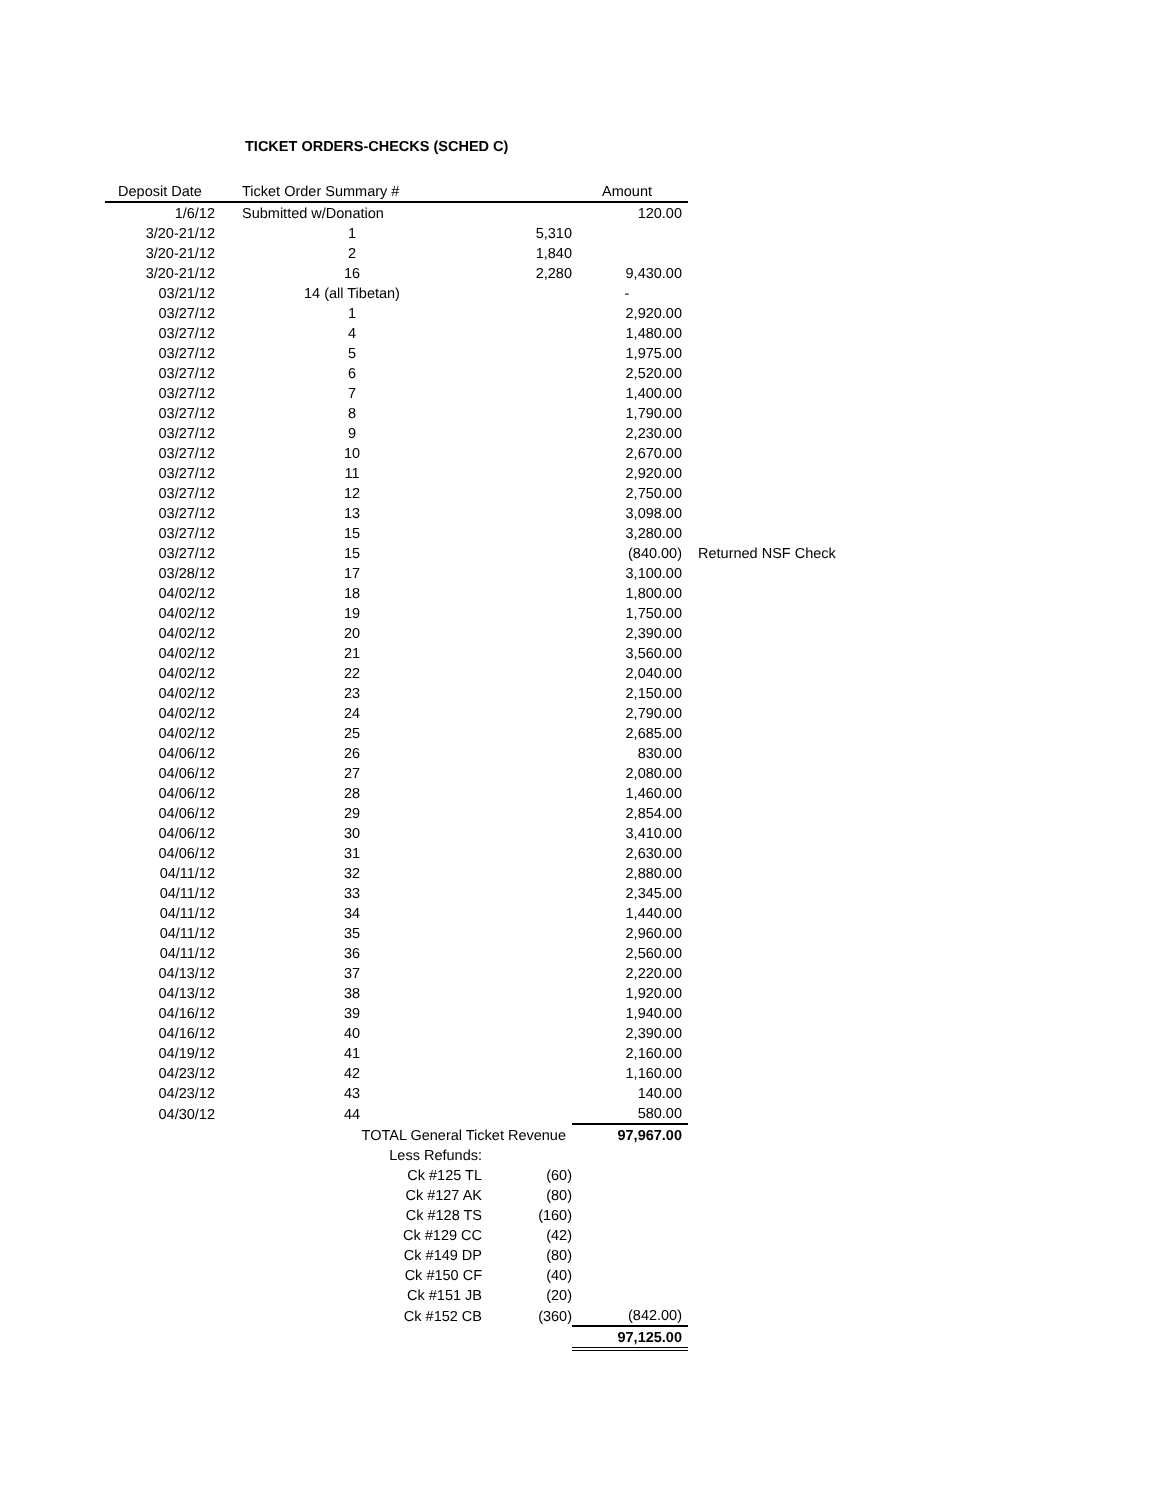TICKET ORDERS-CHECKS (SCHED C)
| Deposit Date | Ticket Order Summary # | | Amount | |
| --- | --- | --- | --- | --- |
| 1/6/12 | Submitted w/Donation | | 120.00 | |
| 3/20-21/12 | 1 | 5,310 | | |
| 3/20-21/12 | 2 | 1,840 | | |
| 3/20-21/12 | 16 | 2,280 | 9,430.00 | |
| 03/21/12 | 14 (all Tibetan) | | - | |
| 03/27/12 | 1 | | 2,920.00 | |
| 03/27/12 | 4 | | 1,480.00 | |
| 03/27/12 | 5 | | 1,975.00 | |
| 03/27/12 | 6 | | 2,520.00 | |
| 03/27/12 | 7 | | 1,400.00 | |
| 03/27/12 | 8 | | 1,790.00 | |
| 03/27/12 | 9 | | 2,230.00 | |
| 03/27/12 | 10 | | 2,670.00 | |
| 03/27/12 | 11 | | 2,920.00 | |
| 03/27/12 | 12 | | 2,750.00 | |
| 03/27/12 | 13 | | 3,098.00 | |
| 03/27/12 | 15 | | 3,280.00 | |
| 03/27/12 | 15 | | (840.00) | Returned NSF Check |
| 03/28/12 | 17 | | 3,100.00 | |
| 04/02/12 | 18 | | 1,800.00 | |
| 04/02/12 | 19 | | 1,750.00 | |
| 04/02/12 | 20 | | 2,390.00 | |
| 04/02/12 | 21 | | 3,560.00 | |
| 04/02/12 | 22 | | 2,040.00 | |
| 04/02/12 | 23 | | 2,150.00 | |
| 04/02/12 | 24 | | 2,790.00 | |
| 04/02/12 | 25 | | 2,685.00 | |
| 04/06/12 | 26 | | 830.00 | |
| 04/06/12 | 27 | | 2,080.00 | |
| 04/06/12 | 28 | | 1,460.00 | |
| 04/06/12 | 29 | | 2,854.00 | |
| 04/06/12 | 30 | | 3,410.00 | |
| 04/06/12 | 31 | | 2,630.00 | |
| 04/11/12 | 32 | | 2,880.00 | |
| 04/11/12 | 33 | | 2,345.00 | |
| 04/11/12 | 34 | | 1,440.00 | |
| 04/11/12 | 35 | | 2,960.00 | |
| 04/11/12 | 36 | | 2,560.00 | |
| 04/13/12 | 37 | | 2,220.00 | |
| 04/13/12 | 38 | | 1,920.00 | |
| 04/16/12 | 39 | | 1,940.00 | |
| 04/16/12 | 40 | | 2,390.00 | |
| 04/19/12 | 41 | | 2,160.00 | |
| 04/23/12 | 42 | | 1,160.00 | |
| 04/23/12 | 43 | | 140.00 | |
| 04/30/12 | 44 | | 580.00 | |
| | TOTAL General Ticket Revenue | | 97,967.00 | |
| | Less Refunds: | | | |
| | Ck #125 TL | (60) | | |
| | Ck #127 AK | (80) | | |
| | Ck #128 TS | (160) | | |
| | Ck #129 CC | (42) | | |
| | Ck #149 DP | (80) | | |
| | Ck #150 CF | (40) | | |
| | Ck #151 JB | (20) | | |
| | Ck #152 CB | (360) | (842.00) | |
| | | | 97,125.00 | |